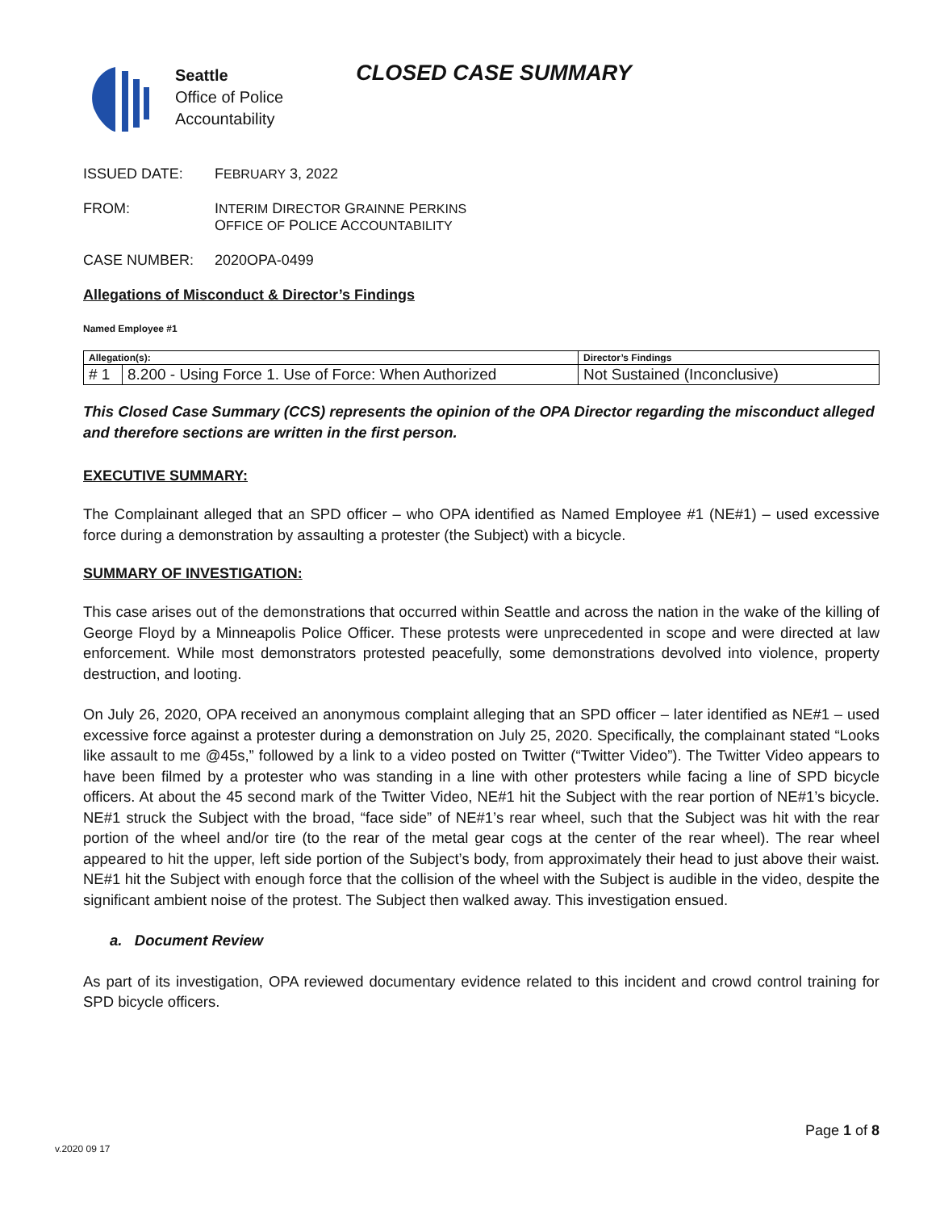Seattle
Office of Police
Accountability
CLOSED CASE SUMMARY
ISSUED DATE: FEBRUARY 3, 2022
FROM: INTERIM DIRECTOR GRAINNE PERKINS
OFFICE OF POLICE ACCOUNTABILITY
CASE NUMBER: 2020OPA-0499
Allegations of Misconduct & Director’s Findings
Named Employee #1
| Allegation(s): | | Director’s Findings |
| --- | --- | --- |
| # 1 | 8.200 - Using Force 1. Use of Force: When Authorized | Not Sustained (Inconclusive) |
This Closed Case Summary (CCS) represents the opinion of the OPA Director regarding the misconduct alleged and therefore sections are written in the first person.
EXECUTIVE SUMMARY:
The Complainant alleged that an SPD officer – who OPA identified as Named Employee #1 (NE#1) – used excessive force during a demonstration by assaulting a protester (the Subject) with a bicycle.
SUMMARY OF INVESTIGATION:
This case arises out of the demonstrations that occurred within Seattle and across the nation in the wake of the killing of George Floyd by a Minneapolis Police Officer. These protests were unprecedented in scope and were directed at law enforcement. While most demonstrators protested peacefully, some demonstrations devolved into violence, property destruction, and looting.
On July 26, 2020, OPA received an anonymous complaint alleging that an SPD officer – later identified as NE#1 – used excessive force against a protester during a demonstration on July 25, 2020. Specifically, the complainant stated “Looks like assault to me @45s,” followed by a link to a video posted on Twitter (“Twitter Video”). The Twitter Video appears to have been filmed by a protester who was standing in a line with other protesters while facing a line of SPD bicycle officers. At about the 45 second mark of the Twitter Video, NE#1 hit the Subject with the rear portion of NE#1’s bicycle. NE#1 struck the Subject with the broad, “face side” of NE#1’s rear wheel, such that the Subject was hit with the rear portion of the wheel and/or tire (to the rear of the metal gear cogs at the center of the rear wheel). The rear wheel appeared to hit the upper, left side portion of the Subject’s body, from approximately their head to just above their waist. NE#1 hit the Subject with enough force that the collision of the wheel with the Subject is audible in the video, despite the significant ambient noise of the protest. The Subject then walked away. This investigation ensued.
a. Document Review
As part of its investigation, OPA reviewed documentary evidence related to this incident and crowd control training for SPD bicycle officers.
v.2020 09 17
Page 1 of 8